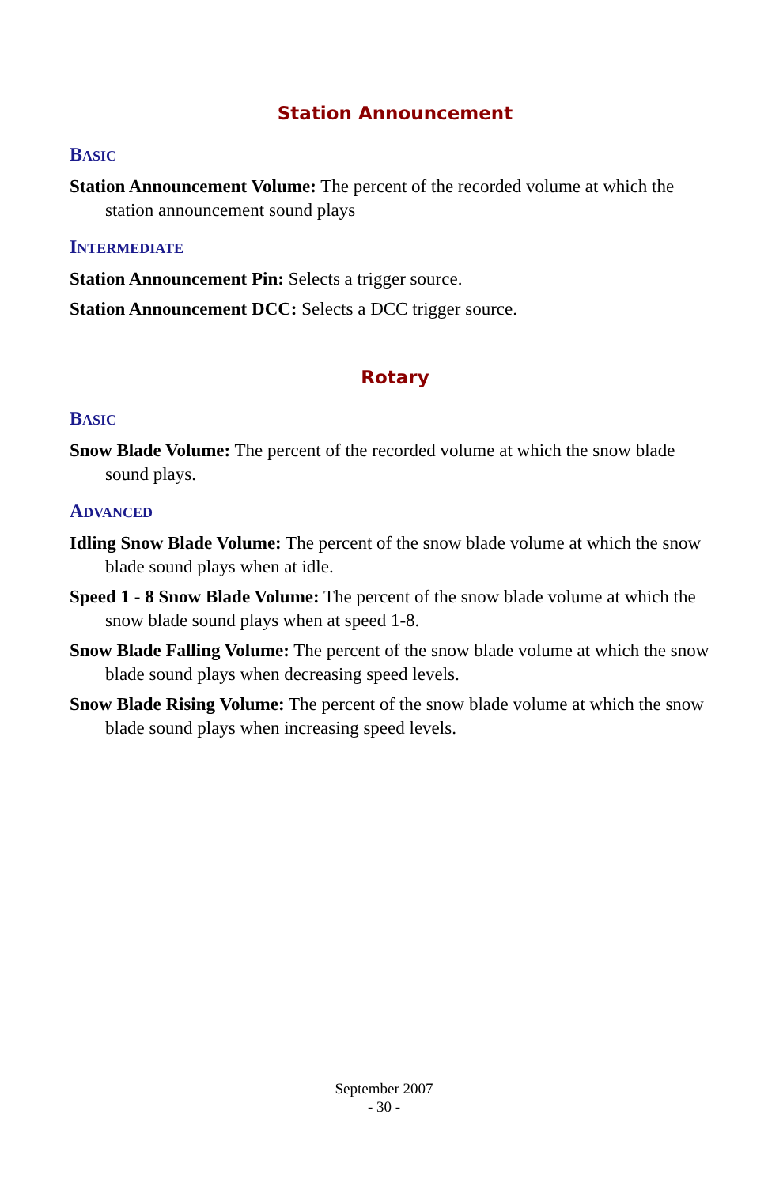Station Announcement
BASIC
Station Announcement Volume: The percent of the recorded volume at which the station announcement sound plays
INTERMEDIATE
Station Announcement Pin: Selects a trigger source.
Station Announcement DCC: Selects a DCC trigger source.
Rotary
BASIC
Snow Blade Volume: The percent of the recorded volume at which the snow blade sound plays.
ADVANCED
Idling Snow Blade Volume: The percent of the snow blade volume at which the snow blade sound plays when at idle.
Speed 1 - 8 Snow Blade Volume: The percent of the snow blade volume at which the snow blade sound plays when at speed 1-8.
Snow Blade Falling Volume: The percent of the snow blade volume at which the snow blade sound plays when decreasing speed levels.
Snow Blade Rising Volume: The percent of the snow blade volume at which the snow blade sound plays when increasing speed levels.
September 2007
- 30 -